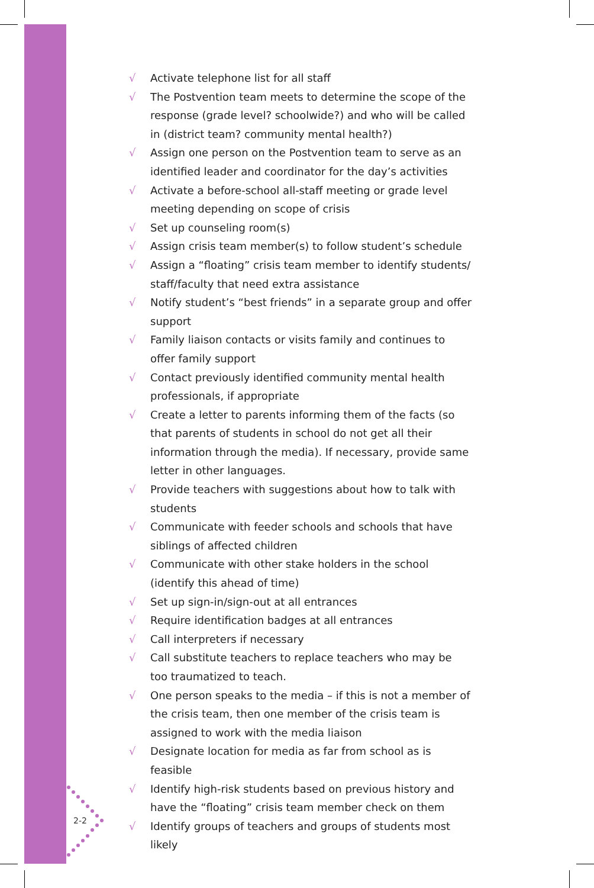2-2
√ Activate telephone list for all staff
√ The Postvention team meets to determine the scope of the response (grade level? schoolwide?) and who will be called in (district team? community mental health?)
√ Assign one person on the Postvention team to serve as an identified leader and coordinator for the day’s activities
√ Activate a before-school all-staff meeting or grade level meeting depending on scope of crisis
√ Set up counseling room(s)
√ Assign crisis team member(s) to follow student’s schedule
√ Assign a “floating” crisis team member to identify students/ staff/faculty that need extra assistance
√ Notify student’s “best friends” in a separate group and offer support
√ Family liaison contacts or visits family and continues to offer family support
√ Contact previously identified community mental health professionals, if appropriate
√ Create a letter to parents informing them of the facts (so that parents of students in school do not get all their information through the media). If necessary, provide same letter in other languages.
√ Provide teachers with suggestions about how to talk with students
√ Communicate with feeder schools and schools that have siblings of affected children
√ Communicate with other stake holders in the school (identify this ahead of time)
√ Set up sign-in/sign-out at all entrances
√ Require identification badges at all entrances
√ Call interpreters if necessary
√ Call substitute teachers to replace teachers who may be too traumatized to teach.
√ One person speaks to the media – if this is not a member of the crisis team, then one member of the crisis team is assigned to work with the media liaison
√ Designate location for media as far from school as is feasible
√ Identify high-risk students based on previous history and have the “floating” crisis team member check on them
√ Identify groups of teachers and groups of students most likely